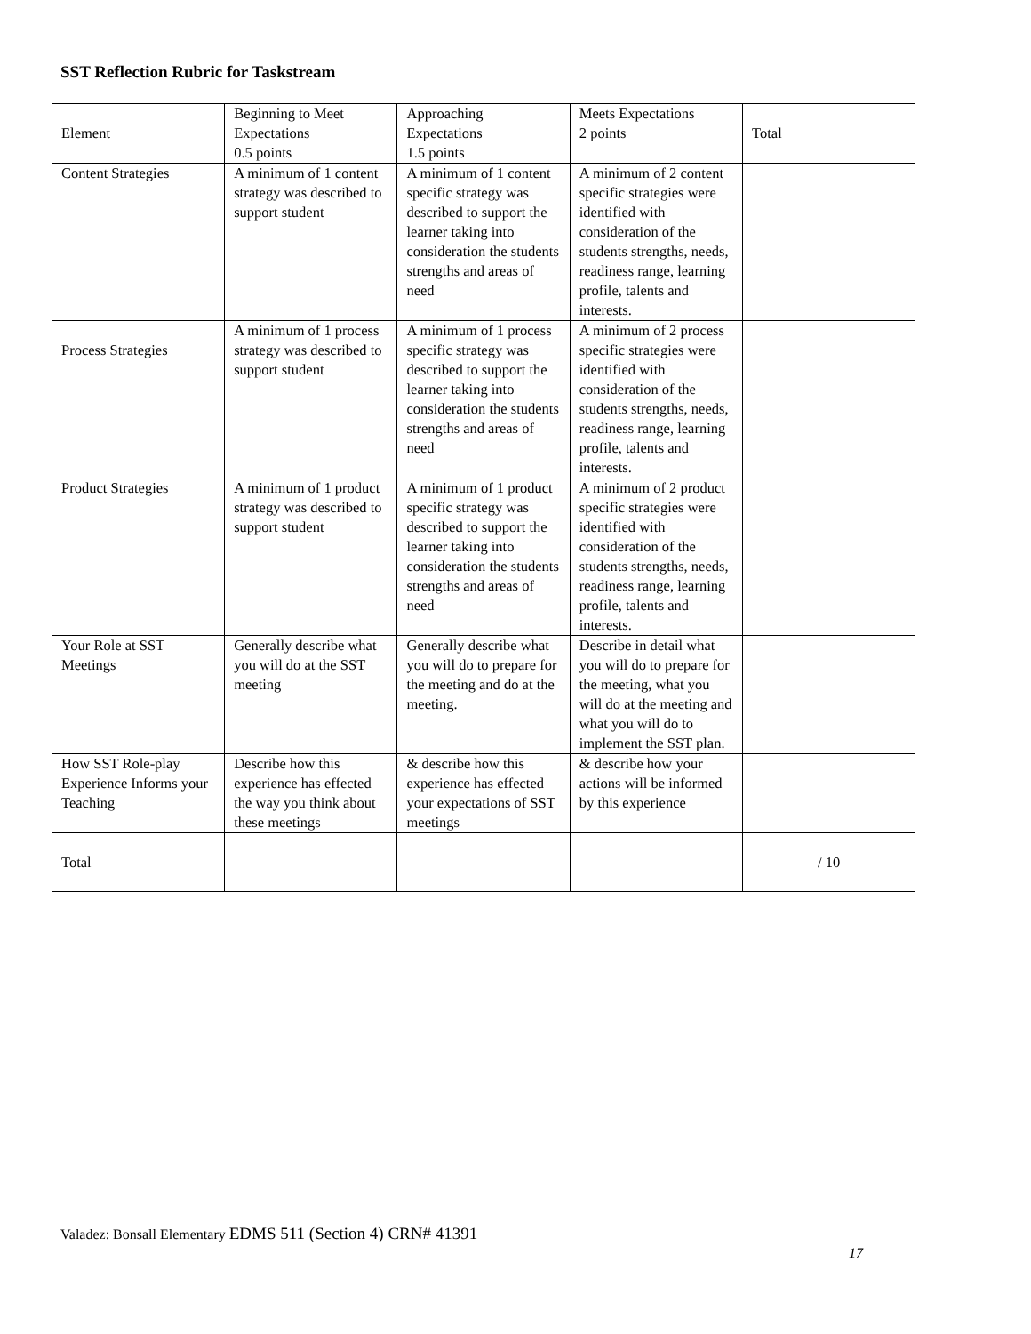SST Reflection Rubric for Taskstream
| Element | Beginning to Meet Expectations 0.5 points | Approaching Expectations 1.5 points | Meets Expectations 2 points | Total |
| Content Strategies | A minimum of 1 content strategy was described to support student | A minimum of 1 content specific strategy was described to support the learner taking into consideration the students strengths and areas of need | A minimum of 2 content specific strategies were identified with consideration of the students strengths, needs, readiness range, learning profile, talents and interests. | |
| Process Strategies | A minimum of 1 process strategy was described to support student | A minimum of 1 process specific strategy was described to support the learner taking into consideration the students strengths and areas of need | A minimum of 2 process specific strategies were identified with consideration of the students strengths, needs, readiness range, learning profile, talents and interests. | |
| Product Strategies | A minimum of 1 product strategy was described to support student | A minimum of 1 product specific strategy was described to support the learner taking into consideration the students strengths and areas of need | A minimum of 2 product specific strategies were identified with consideration of the students strengths, needs, readiness range, learning profile, talents and interests. | |
| Your Role at SST Meetings | Generally describe what you will do at the SST meeting | Generally describe what you will do to prepare for the meeting and do at the meeting. | Describe in detail what you will do to prepare for the meeting, what you will do at the meeting and what you will do to implement the SST plan. | |
| How SST Role-play Experience Informs your Teaching | Describe how this experience has effected the way you think about these meetings | & describe how this experience has effected your expectations of SST meetings | & describe how your actions will be informed by this experience | |
| Total | | | | / 10 |
Valadez: Bonsall Elementary EDMS 511 (Section 4) CRN# 41391
17